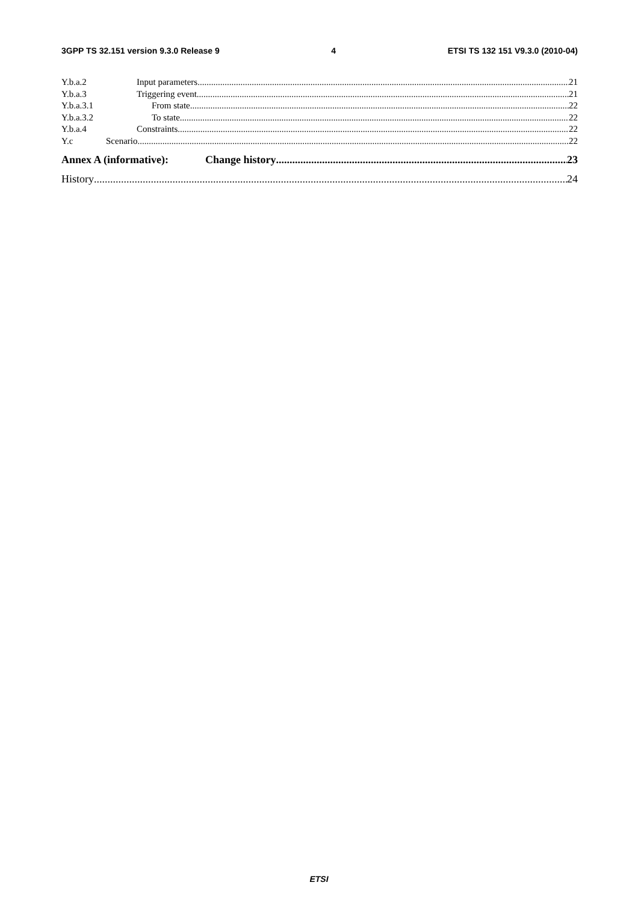3GPP TS 32.151 version 9.3.0 Release 9 4 ETSI TS 132 151 V9.3.0 (2010-04)
Y.b.a.2 Input parameters 21
Y.b.a.3 Triggering event 21
Y.b.a.3.1 From state 22
Y.b.a.3.2 To state 22
Y.b.a.4 Constraints 22
Y.c Scenario 22
Annex A (informative): Change history 23
History 24
ETSI